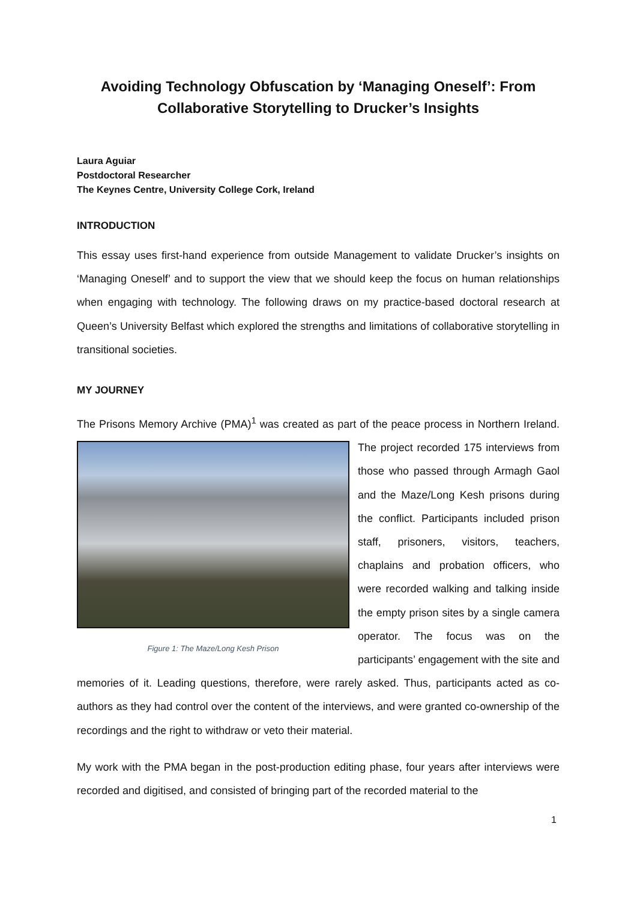Avoiding Technology Obfuscation by ‘Managing Oneself’: From Collaborative Storytelling to Drucker’s Insights
Laura Aguiar
Postdoctoral Researcher
The Keynes Centre, University College Cork, Ireland
INTRODUCTION
This essay uses first-hand experience from outside Management to validate Drucker’s insights on ‘Managing Oneself’ and to support the view that we should keep the focus on human relationships when engaging with technology. The following draws on my practice-based doctoral research at Queen’s University Belfast which explored the strengths and limitations of collaborative storytelling in transitional societies.
MY JOURNEY
The Prisons Memory Archive (PMA)<sup>1</sup> was created as part of the peace process in Northern Figure 1: The Maze/Long Kesh Prison Ireland. The project recorded 175 interviews from those who passed through Armagh Gaol and the Maze/Long Kesh prisons during the conflict. Participants included prison staff, prisoners, visitors, teachers, chaplains and probation officers, who were recorded walking and talking inside the empty prison sites by a single camera operator. The focus was on the participants’ engagement with the site and memories of it. Leading questions, therefore, were rarely asked. Thus, participants acted as co-authors as they had control over the content of the interviews, and were granted co-ownership of the recordings and the right to withdraw or veto their material.
My work with the PMA began in the post-production editing phase, four years after interviews were recorded and digitised, and consisted of bringing part of the recorded material to the
1